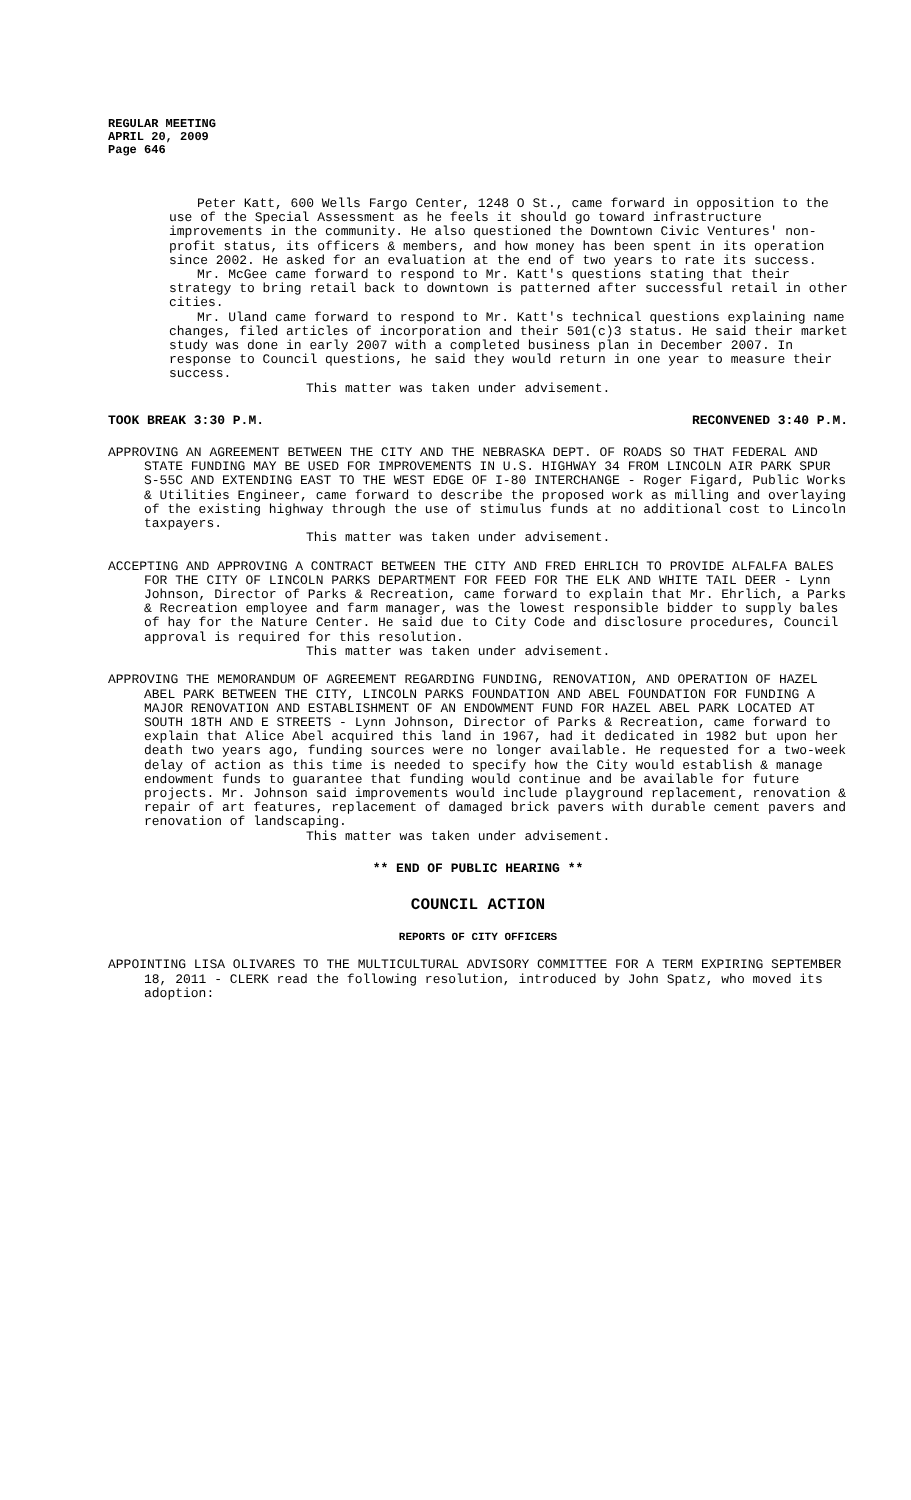REGULAR MEETING
APRIL 20, 2009
Page 646
Peter Katt, 600 Wells Fargo Center, 1248 O St., came forward in opposition to the use of the Special Assessment as he feels it should go toward infrastructure improvements in the community. He also questioned the Downtown Civic Ventures' non-profit status, its officers & members, and how money has been spent in its operation since 2002. He asked for an evaluation at the end of two years to rate its success.
Mr. McGee came forward to respond to Mr. Katt's questions stating that their strategy to bring retail back to downtown is patterned after successful retail in other cities.
Mr. Uland came forward to respond to Mr. Katt's technical questions explaining name changes, filed articles of incorporation and their 501(c)3 status. He said their market study was done in early 2007 with a completed business plan in December 2007. In response to Council questions, he said they would return in one year to measure their success.
This matter was taken under advisement.
TOOK BREAK 3:30 P.M. RECONVENED 3:40 P.M.
APPROVING AN AGREEMENT BETWEEN THE CITY AND THE NEBRASKA DEPT. OF ROADS SO THAT FEDERAL AND STATE FUNDING MAY BE USED FOR IMPROVEMENTS IN U.S. HIGHWAY 34 FROM LINCOLN AIR PARK SPUR S-55C AND EXTENDING EAST TO THE WEST EDGE OF I-80 INTERCHANGE - Roger Figard, Public Works & Utilities Engineer, came forward to describe the proposed work as milling and overlaying of the existing highway through the use of stimulus funds at no additional cost to Lincoln taxpayers.
This matter was taken under advisement.
ACCEPTING AND APPROVING A CONTRACT BETWEEN THE CITY AND FRED EHRLICH TO PROVIDE ALFALFA BALES FOR THE CITY OF LINCOLN PARKS DEPARTMENT FOR FEED FOR THE ELK AND WHITE TAIL DEER - Lynn Johnson, Director of Parks & Recreation, came forward to explain that Mr. Ehrlich, a Parks & Recreation employee and farm manager, was the lowest responsible bidder to supply bales of hay for the Nature Center. He said due to City Code and disclosure procedures, Council approval is required for this resolution.
This matter was taken under advisement.
APPROVING THE MEMORANDUM OF AGREEMENT REGARDING FUNDING, RENOVATION, AND OPERATION OF HAZEL ABEL PARK BETWEEN THE CITY, LINCOLN PARKS FOUNDATION AND ABEL FOUNDATION FOR FUNDING A MAJOR RENOVATION AND ESTABLISHMENT OF AN ENDOWMENT FUND FOR HAZEL ABEL PARK LOCATED AT SOUTH 18TH AND E STREETS - Lynn Johnson, Director of Parks & Recreation, came forward to explain that Alice Abel acquired this land in 1967, had it dedicated in 1982 but upon her death two years ago, funding sources were no longer available. He requested for a two-week delay of action as this time is needed to specify how the City would establish & manage endowment funds to guarantee that funding would continue and be available for future projects. Mr. Johnson said improvements would include playground replacement, renovation & repair of art features, replacement of damaged brick pavers with durable cement pavers and renovation of landscaping.
This matter was taken under advisement.
** END OF PUBLIC HEARING **
COUNCIL ACTION
REPORTS OF CITY OFFICERS
APPOINTING LISA OLIVARES TO THE MULTICULTURAL ADVISORY COMMITTEE FOR A TERM EXPIRING SEPTEMBER 18, 2011 - CLERK read the following resolution, introduced by John Spatz, who moved its adoption: